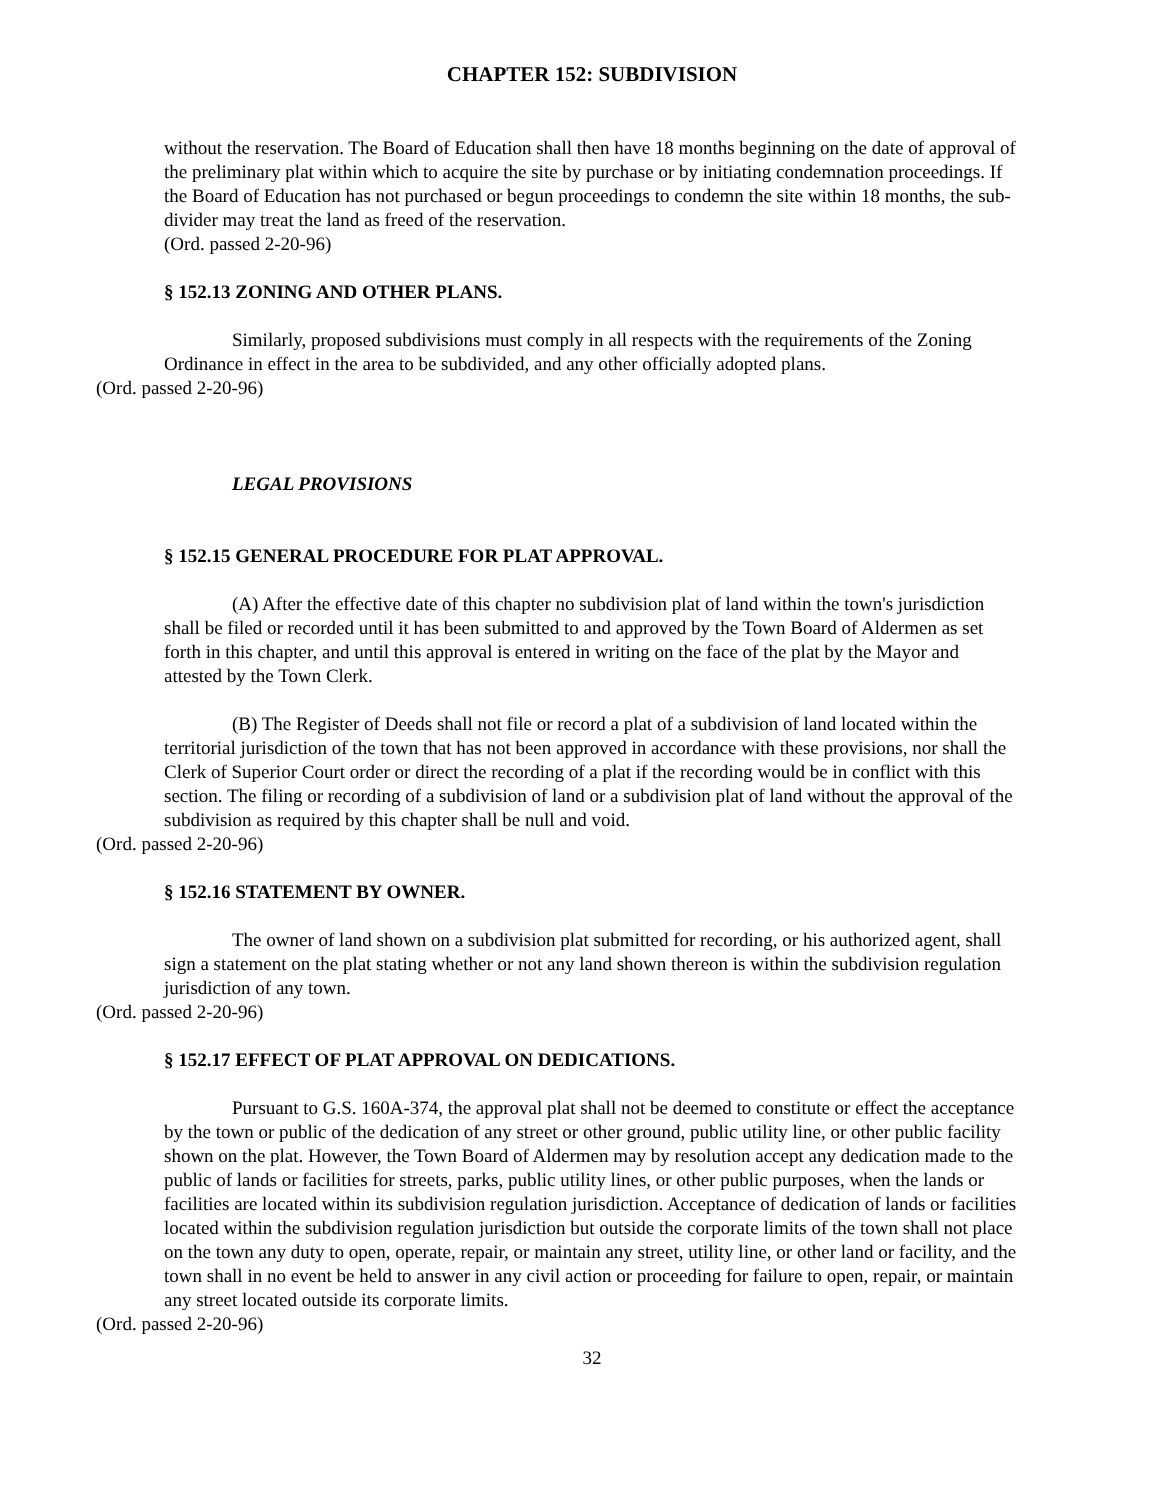CHAPTER 152: SUBDIVISION
without the reservation. The Board of Education shall then have 18 months beginning on the date of approval of the preliminary plat within which to acquire the site by purchase or by initiating condemnation proceedings. If the Board of Education has not purchased or begun proceedings to condemn the site within 18 months, the sub-divider may treat the land as freed of the reservation.
(Ord. passed 2-20-96)
§ 152.13 ZONING AND OTHER PLANS.
Similarly, proposed subdivisions must comply in all respects with the requirements of the Zoning Ordinance in effect in the area to be subdivided, and any other officially adopted plans.
(Ord. passed 2-20-96)
LEGAL PROVISIONS
§ 152.15 GENERAL PROCEDURE FOR PLAT APPROVAL.
(A) After the effective date of this chapter no subdivision plat of land within the town's jurisdiction shall be filed or recorded until it has been submitted to and approved by the Town Board of Aldermen as set forth in this chapter, and until this approval is entered in writing on the face of the plat by the Mayor and attested by the Town Clerk.
(B) The Register of Deeds shall not file or record a plat of a subdivision of land located within the territorial jurisdiction of the town that has not been approved in accordance with these provisions, nor shall the Clerk of Superior Court order or direct the recording of a plat if the recording would be in conflict with this section. The filing or recording of a subdivision of land or a subdivision plat of land without the approval of the subdivision as required by this chapter shall be null and void.
(Ord. passed 2-20-96)
§ 152.16 STATEMENT BY OWNER.
The owner of land shown on a subdivision plat submitted for recording, or his authorized agent, shall sign a statement on the plat stating whether or not any land shown thereon is within the subdivision regulation jurisdiction of any town.
(Ord. passed 2-20-96)
§ 152.17 EFFECT OF PLAT APPROVAL ON DEDICATIONS.
Pursuant to G.S. 160A-374, the approval plat shall not be deemed to constitute or effect the acceptance by the town or public of the dedication of any street or other ground, public utility line, or other public facility shown on the plat. However, the Town Board of Aldermen may by resolution accept any dedication made to the public of lands or facilities for streets, parks, public utility lines, or other public purposes, when the lands or facilities are located within its subdivision regulation jurisdiction. Acceptance of dedication of lands or facilities located within the subdivision regulation jurisdiction but outside the corporate limits of the town shall not place on the town any duty to open, operate, repair, or maintain any street, utility line, or other land or facility, and the town shall in no event be held to answer in any civil action or proceeding for failure to open, repair, or maintain any street located outside its corporate limits.
(Ord. passed 2-20-96)
32